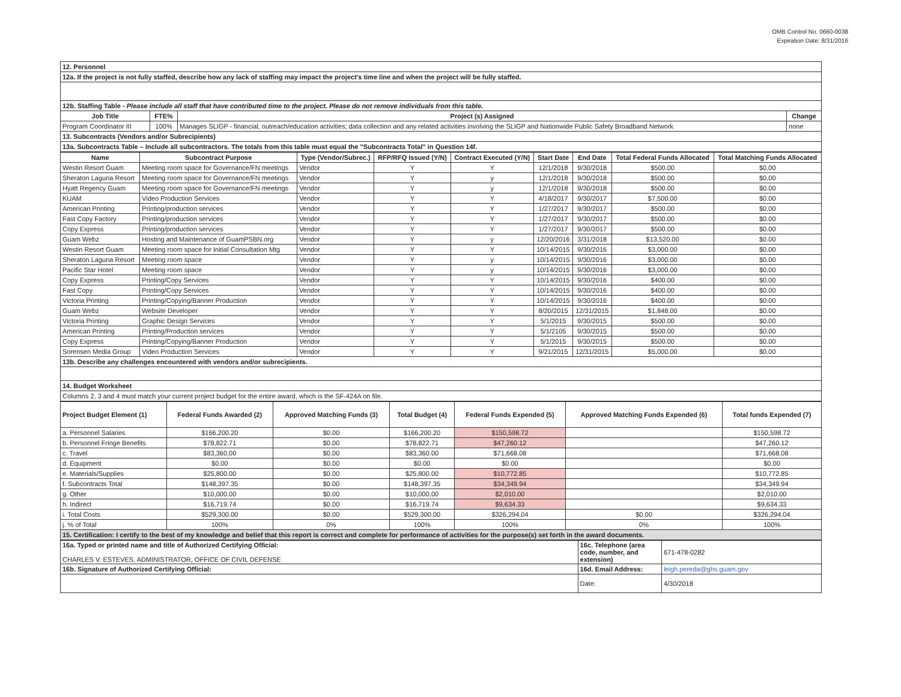OMB Control No. 0660-0038
Expiration Date: 8/31/2016
| 12. Personnel | | | |
| 12a. If the project is not fully staffed, describe how any lack of staffing may impact the project's time line and when the project will be fully staffed. | | | |
| 12b. Staffing Table - Please include all staff that have contributed time to the project. Please do not remove individuals from this table. | | | |
| Job Title | FTE% | Project (s) Assigned | Change |
| Program Coordinator III | 100% | Manages SLIGP - financial, outreach/education activities; data collection and any related activities involving the SLIGP and Nationwide Public Safety Broadband Network | none |
| 13. Subcontracts (Vendors and/or Subrecipients) | | | |
| 13a. Subcontracts Table – Include all subcontractors. The totals from this table must equal the "Subcontracts Total" in Question 14f. | | | |
| Name | Subcontract Purpose | Type (Vendor/Subrec.) | RFP/RFQ Issued (Y/N) | Contract Executed (Y/N) | Start Date | End Date | Total Federal Funds Allocated | Total Matching Funds Allocated |
| --- | --- | --- | --- | --- | --- | --- | --- | --- |
| Westin Resort Guam | Meeting room space for Governance/FN meetings | Vendor | Y | Y | 12/1/2018 | 9/30/2018 | $500.00 | $0.00 |
| Sheraton Laguna Resort | Meeting room space for Governance/FN meetings | Vendor | Y | y | 12/1/2018 | 9/30/2018 | $500.00 | $0.00 |
| Hyatt Regency Guam | Meeting room space for Governance/FN meetings | Vendor | Y | y | 12/1/2018 | 9/30/2018 | $500.00 | $0.00 |
| KUAM | Video Production Services | Vendor | Y | Y | 4/18/2017 | 9/30/2017 | $7,500.00 | $0.00 |
| American Printing | Printing/production services | Vendor | Y | Y | 1/27/2017 | 9/30/2017 | $500.00 | $0.00 |
| Fast Copy Factory | Printing/production services | Vendor | Y | Y | 1/27/2017 | 9/30/2017 | $500.00 | $0.00 |
| Copy Express | Printing/production services | Vendor | Y | Y | 1/27/2017 | 9/30/2017 | $500.00 | $0.00 |
| Guam Webz | Hosting and Maintenance of GuamPSBN.org | Vendor | Y | y | 12/20/2016 | 3/31/2018 | $13,520.00 | $0.00 |
| Westin Resort Guam | Meeting room space for Initial Consultation Mtg | Vendor | Y | Y | 10/14/2015 | 9/30/2016 | $3,000.00 | $0.00 |
| Sheraton Laguna Resort | Meeting room space | Vendor | Y | y | 10/14/2015 | 9/30/2016 | $3,000.00 | $0.00 |
| Pacific Star Hotel | Meeting room space | Vendor | Y | y | 10/14/2015 | 9/30/2016 | $3,000.00 | $0.00 |
| Copy Express | Printing/Copy Services | Vendor | Y | Y | 10/14/2015 | 9/30/2016 | $400.00 | $0.00 |
| Fast Copy | Printing/Copy Services | Vendor | Y | Y | 10/14/2015 | 9/30/2016 | $400.00 | $0.00 |
| Victoria Printing | Printing/Copying/Banner Production | Vendor | Y | Y | 10/14/2015 | 9/30/2016 | $400.00 | $0.00 |
| Guam Webz | Website Developer | Vendor | Y | Y | 8/20/2015 | 12/31/2015 | $1,848.00 | $0.00 |
| Victoria Printing | Graphic Design Services | Vendor | Y | Y | 5/1/2015 | 9/30/2015 | $500.00 | $0.00 |
| American Printing | Printing/Production services | Vendor | Y | Y | 5/1/2105 | 9/30/2015 | $500.00 | $0.00 |
| Copy Express | Printing/Copying/Banner Production | Vendor | Y | Y | 5/1/2015 | 9/30/2015 | $500.00 | $0.00 |
| Sorensen Media Group | Video Production Services | Vendor | Y | Y | 9/21/2015 | 12/31/2015 | $5,000.00 | $0.00 |
| 13b. Describe any challenges encountered with vendors and/or subrecipients. | | | | | | | | |
| 14. Budget Worksheet | | | | | | | | |
| Columns 2, 3 and 4 must match your current project budget for the entire award, which is the SF-424A on file. | | | | | | | | |
| Project Budget Element (1) | Federal Funds Awarded (2) | Approved Matching Funds (3) | Total Budget (4) | Federal Funds Expended (5) | Approved Matching Funds Expended (6) | Total funds Expended (7) |
| --- | --- | --- | --- | --- | --- | --- |
| a. Personnel Salaries | $166,200.20 | $0.00 | $166,200.20 | $150,598.72 | | $150,598.72 |
| b. Personnel Fringe Benefits | $78,822.71 | $0.00 | $78,822.71 | $47,260.12 | | $47,260.12 |
| c. Travel | $83,360.00 | $0.00 | $83,360.00 | $71,668.08 | | $71,668.08 |
| d. Equipment | $0.00 | $0.00 | $0.00 | $0.00 | | $0.00 |
| e. Materials/Supplies | $25,800.00 | $0.00 | $25,800.00 | $10,772.85 | | $10,772.85 |
| f. Subcontracts Total | $148,397.35 | $0.00 | $148,397.35 | $34,349.94 | | $34,349.94 |
| g. Other | $10,000.00 | $0.00 | $10,000.00 | $2,010.00 | | $2,010.00 |
| h. Indirect | $16,719.74 | $0.00 | $16,719.74 | $9,634.33 | | $9,634.33 |
| i. Total Costs | $529,300.00 | $0.00 | $529,300.00 | $326,294.04 | $0.00 | $326,294.04 |
| j. % of Total | 100% | 0% | 100% | 100% | 0% | 100% |
| 15. Certification: I certify to the best of my knowledge and belief that this report is correct and complete for performance of activities for the purpose(s) set forth in the award documents. | | | | | | |
| 16a. Typed or printed name and title of Authorized Certifying Official: CHARLES V. ESTEVES, ADMINISTRATOR, OFFICE OF CIVIL DEFENSE | 16c. Telephone (area code, number, and extension) | 671-478-0282 |
| 16b. Signature of Authorized Certifying Official: | 16d. Email Address: | leigh.pereda@ghs.guam.gov |
| | Date: | 4/30/2018 |